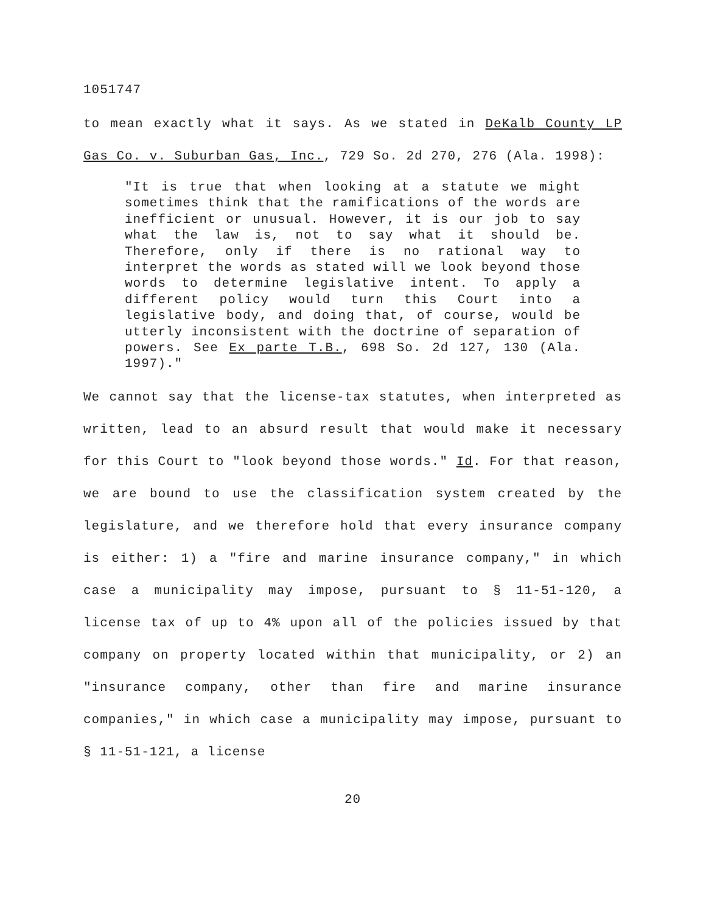1051747
to mean exactly what it says. As we stated in DeKalb County LP Gas Co. v. Suburban Gas, Inc., 729 So. 2d 270, 276 (Ala. 1998):
"It is true that when looking at a statute we might sometimes think that the ramifications of the words are inefficient or unusual. However, it is our job to say what the law is, not to say what it should be. Therefore, only if there is no rational way to interpret the words as stated will we look beyond those words to determine legislative intent. To apply a different policy would turn this Court into a legislative body, and doing that, of course, would be utterly inconsistent with the doctrine of separation of powers. See Ex parte T.B., 698 So. 2d 127, 130 (Ala. 1997)."
We cannot say that the license-tax statutes, when interpreted as written, lead to an absurd result that would make it necessary for this Court to "look beyond those words." Id. For that reason, we are bound to use the classification system created by the legislature, and we therefore hold that every insurance company is either: 1) a "fire and marine insurance company," in which case a municipality may impose, pursuant to § 11-51-120, a license tax of up to 4% upon all of the policies issued by that company on property located within that municipality, or 2) an "insurance company, other than fire and marine insurance companies," in which case a municipality may impose, pursuant to § 11-51-121, a license
20